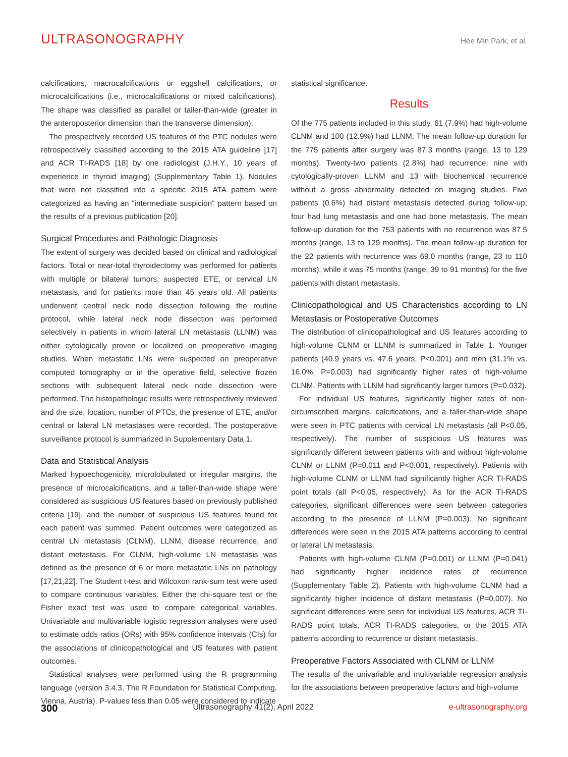ULTRASONOGRAPHY
Hee Min Park, et al.
calcifications, macrocalcifications or eggshell calcifications, or microcalcifications (i.e., microcalcifications or mixed calcifications). The shape was classified as parallel or taller-than-wide (greater in the anteroposterior dimension than the transverse dimension).
The prospectively recorded US features of the PTC nodules were retrospectively classified according to the 2015 ATA guideline [17] and ACR TI-RADS [18] by one radiologist (J.H.Y., 10 years of experience in thyroid imaging) (Supplementary Table 1). Nodules that were not classified into a specific 2015 ATA pattern were categorized as having an "intermediate suspicion" pattern based on the results of a previous publication [20].
Surgical Procedures and Pathologic Diagnosis
The extent of surgery was decided based on clinical and radiological factors. Total or near-total thyroidectomy was performed for patients with multiple or bilateral tumors, suspected ETE, or cervical LN metastasis, and for patients more than 45 years old. All patients underwent central neck node dissection following the routine protocol, while lateral neck node dissection was performed selectively in patients in whom lateral LN metastasis (LLNM) was either cytologically proven or localized on preoperative imaging studies. When metastatic LNs were suspected on preoperative computed tomography or in the operative field, selective frozen sections with subsequent lateral neck node dissection were performed. The histopathologic results were retrospectively reviewed and the size, location, number of PTCs, the presence of ETE, and/or central or lateral LN metastases were recorded. The postoperative surveillance protocol is summarized in Supplementary Data 1.
Data and Statistical Analysis
Marked hypoechogenicity, microlobulated or irregular margins, the presence of microcalcifications, and a taller-than-wide shape were considered as suspicious US features based on previously published criteria [19], and the number of suspicious US features found for each patient was summed. Patient outcomes were categorized as central LN metastasis (CLNM), LLNM, disease recurrence, and distant metastasis. For CLNM, high-volume LN metastasis was defined as the presence of 6 or more metastatic LNs on pathology [17,21,22]. The Student t-test and Wilcoxon rank-sum test were used to compare continuous variables. Either the chi-square test or the Fisher exact test was used to compare categorical variables. Univariable and multivariable logistic regression analyses were used to estimate odds ratios (ORs) with 95% confidence intervals (CIs) for the associations of clinicopathological and US features with patient outcomes.
Statistical analyses were performed using the R programming language (version 3.4.3, The R Foundation for Statistical Computing, Vienna, Austria). P-values less than 0.05 were considered to indicate
statistical significance.
Results
Of the 775 patients included in this study, 61 (7.9%) had high-volume CLNM and 100 (12.9%) had LLNM. The mean follow-up duration for the 775 patients after surgery was 87.3 months (range, 13 to 129 months). Twenty-two patients (2.8%) had recurrence; nine with cytologically-proven LLNM and 13 with biochemical recurrence without a gross abnormality detected on imaging studies. Five patients (0.6%) had distant metastasis detected during follow-up; four had lung metastasis and one had bone metastasis. The mean follow-up duration for the 753 patients with no recurrence was 87.5 months (range, 13 to 129 months). The mean follow-up duration for the 22 patients with recurrence was 69.0 months (range, 23 to 110 months), while it was 75 months (range, 39 to 91 months) for the five patients with distant metastasis.
Clinicopathological and US Characteristics according to LN Metastasis or Postoperative Outcomes
The distribution of clinicopathological and US features according to high-volume CLNM or LLNM is summarized in Table 1. Younger patients (40.9 years vs. 47.6 years, P<0.001) and men (31.1% vs. 16.0%, P=0.003) had significantly higher rates of high-volume CLNM. Patients with LLNM had significantly larger tumors (P=0.032).
For individual US features, significantly higher rates of non-circumscribed margins, calcifications, and a taller-than-wide shape were seen in PTC patients with cervical LN metastasis (all P<0.05, respectively). The number of suspicious US features was significantly different between patients with and without high-volume CLNM or LLNM (P=0.011 and P<0.001, respectively). Patients with high-volume CLNM or LLNM had significantly higher ACR TI-RADS point totals (all P<0.05, respectively). As for the ACR TI-RADS categories, significant differences were seen between categories according to the presence of LLNM (P=0.003). No significant differences were seen in the 2015 ATA patterns according to central or lateral LN metastasis.
Patients with high-volume CLNM (P=0.001) or LLNM (P=0.041) had significantly higher incidence rates of recurrence (Supplementary Table 2). Patients with high-volume CLNM had a significantly higher incidence of distant metastasis (P=0.007). No significant differences were seen for individual US features, ACR TI-RADS point totals, ACR TI-RADS categories, or the 2015 ATA patterns according to recurrence or distant metastasis.
Preoperative Factors Associated with CLNM or LLNM
The results of the univariable and multivariable regression analysis for the associations between preoperative factors and high-volume
300 Ultrasonography 41(2), April 2022 e-ultrasonography.org